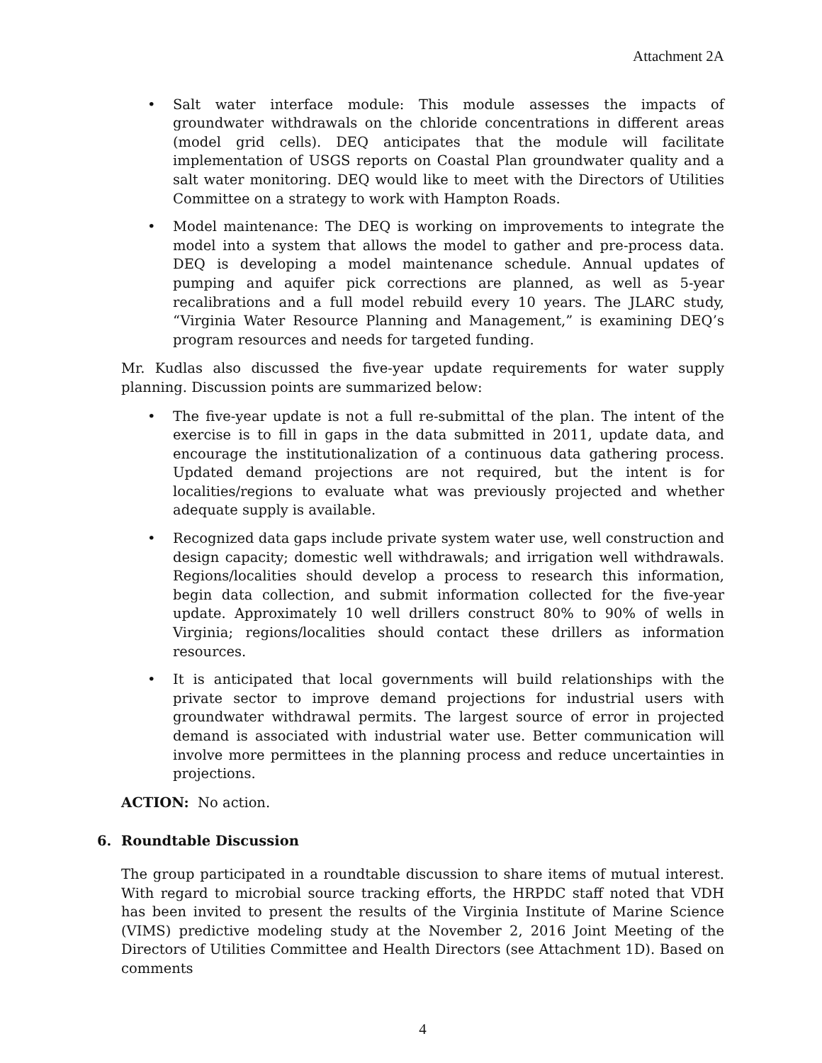Attachment 2A
• Salt water interface module: This module assesses the impacts of groundwater withdrawals on the chloride concentrations in different areas (model grid cells). DEQ anticipates that the module will facilitate implementation of USGS reports on Coastal Plan groundwater quality and a salt water monitoring. DEQ would like to meet with the Directors of Utilities Committee on a strategy to work with Hampton Roads.
• Model maintenance: The DEQ is working on improvements to integrate the model into a system that allows the model to gather and pre-process data. DEQ is developing a model maintenance schedule. Annual updates of pumping and aquifer pick corrections are planned, as well as 5-year recalibrations and a full model rebuild every 10 years. The JLARC study, “Virginia Water Resource Planning and Management,” is examining DEQ’s program resources and needs for targeted funding.
Mr. Kudlas also discussed the five-year update requirements for water supply planning. Discussion points are summarized below:
• The five-year update is not a full re-submittal of the plan. The intent of the exercise is to fill in gaps in the data submitted in 2011, update data, and encourage the institutionalization of a continuous data gathering process. Updated demand projections are not required, but the intent is for localities/regions to evaluate what was previously projected and whether adequate supply is available.
• Recognized data gaps include private system water use, well construction and design capacity; domestic well withdrawals; and irrigation well withdrawals. Regions/localities should develop a process to research this information, begin data collection, and submit information collected for the five-year update. Approximately 10 well drillers construct 80% to 90% of wells in Virginia; regions/localities should contact these drillers as information resources.
• It is anticipated that local governments will build relationships with the private sector to improve demand projections for industrial users with groundwater withdrawal permits. The largest source of error in projected demand is associated with industrial water use. Better communication will involve more permittees in the planning process and reduce uncertainties in projections.
ACTION: No action.
6. Roundtable Discussion
The group participated in a roundtable discussion to share items of mutual interest. With regard to microbial source tracking efforts, the HRPDC staff noted that VDH has been invited to present the results of the Virginia Institute of Marine Science (VIMS) predictive modeling study at the November 2, 2016 Joint Meeting of the Directors of Utilities Committee and Health Directors (see Attachment 1D). Based on comments
4